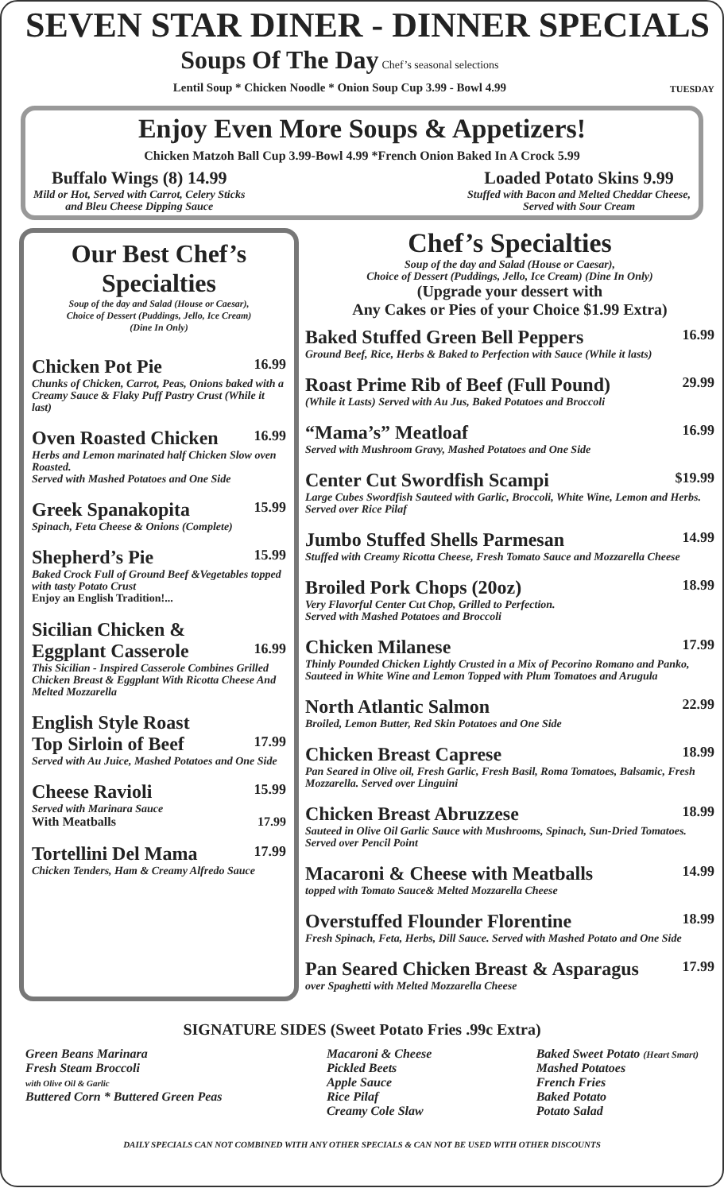SEVEN STAR DINER - DINNER SPECIALS
TUESDAY
Soups Of The Day Chef’s seasonal selections
Lentil Soup * Chicken Noodle * Onion Soup Cup 3.99 - Bowl 4.99
Enjoy Even More Soups & Appetizers!
Chicken Matzoh Ball Cup 3.99-Bowl 4.99 *French Onion Baked In A Crock 5.99
Buffalo Wings (8) 14.99
Mild or Hot, Served with Carrot, Celery Sticks
and Bleu Cheese Dipping Sauce
Loaded Potato Skins 9.99
Stuffed with Bacon and Melted Cheddar Cheese,
Served with Sour Cream
Our Best Chef’s Specialties
Soup of the day and Salad (House or Caesar),
Choice of Dessert (Puddings, Jello, Ice Cream)
(Dine In Only)
Chicken Pot Pie 16.99
Chunks of Chicken, Carrot, Peas, Onions baked with a Creamy Sauce & Flaky Puff Pastry Crust (While it last)
Oven Roasted Chicken 16.99
Herbs and Lemon marinated half Chicken Slow oven Roasted.
Served with Mashed Potatoes and One Side
Greek Spanakopita 15.99
Spinach, Feta Cheese & Onions (Complete)
Shepherd’s Pie 15.99
Baked Crock Full of Ground Beef &Vegetables topped with tasty Potato Crust
Enjoy an English Tradition!...
Sicilian Chicken &
Eggplant Casserole 16.99
This Sicilian - Inspired Casserole Combines Grilled Chicken Breast & Eggplant With Ricotta Cheese And Melted Mozzarella
English Style Roast
Top Sirloin of Beef 17.99
Served with Au Juice, Mashed Potatoes and One Side
Cheese Ravioli 15.99
Served with Marinara Sauce
With Meatballs 17.99
Tortellini Del Mama 17.99
Chicken Tenders, Ham & Creamy Alfredo Sauce
Chef’s Specialties
Soup of the day and Salad (House or Caesar),
Choice of Dessert (Puddings, Jello, Ice Cream) (Dine In Only)
(Upgrade your dessert with
Any Cakes or Pies of your Choice $1.99 Extra)
Baked Stuffed Green Bell Peppers 16.99
Ground Beef, Rice, Herbs & Baked to Perfection with Sauce (While it lasts)
Roast Prime Rib of Beef (Full Pound) 29.99
(While it Lasts) Served with Au Jus, Baked Potatoes and Broccoli
“Mama’s” Meatloaf 16.99
Served with Mushroom Gravy, Mashed Potatoes and One Side
Center Cut Swordfish Scampi $19.99
Large Cubes Swordfish Sauteed with Garlic, Broccoli, White Wine, Lemon and Herbs. Served over Rice Pilaf
Jumbo Stuffed Shells Parmesan 14.99
Stuffed with Creamy Ricotta Cheese, Fresh Tomato Sauce and Mozzarella Cheese
Broiled Pork Chops (20oz) 18.99
Very Flavorful Center Cut Chop, Grilled to Perfection.
Served with Mashed Potatoes and Broccoli
Chicken Milanese 17.99
Thinly Pounded Chicken Lightly Crusted in a Mix of Pecorino Romano and Panko, Sauteed in White Wine and Lemon Topped with Plum Tomatoes and Arugula
North Atlantic Salmon 22.99
Broiled, Lemon Butter, Red Skin Potatoes and One Side
Chicken Breast Caprese 18.99
Pan Seared in Olive oil, Fresh Garlic, Fresh Basil, Roma Tomatoes, Balsamic, Fresh Mozzarella. Served over Linguini
Chicken Breast Abruzzese 18.99
Sauteed in Olive Oil Garlic Sauce with Mushrooms, Spinach, Sun-Dried Tomatoes. Served over Pencil Point
Macaroni & Cheese with Meatballs 14.99
topped with Tomato Sauce& Melted Mozzarella Cheese
Overstuffed Flounder Florentine 18.99
Fresh Spinach, Feta, Herbs, Dill Sauce. Served with Mashed Potato and One Side
Pan Seared Chicken Breast & Asparagus 17.99
over Spaghetti with Melted Mozzarella Cheese
SIGNATURE SIDES (Sweet Potato Fries .99c Extra)
Green Beans Marinara
Fresh Steam Broccoli
with Olive Oil & Garlic
Buttered Corn * Buttered Green Peas
Macaroni & Cheese
Pickled Beets
Apple Sauce
Rice Pilaf
Creamy Cole Slaw
Baked Sweet Potato (Heart Smart)
Mashed Potatoes
French Fries
Baked Potato
Potato Salad
DAILY SPECIALS CAN NOT COMBINED WITH ANY OTHER SPECIALS & CAN NOT BE USED WITH OTHER DISCOUNTS